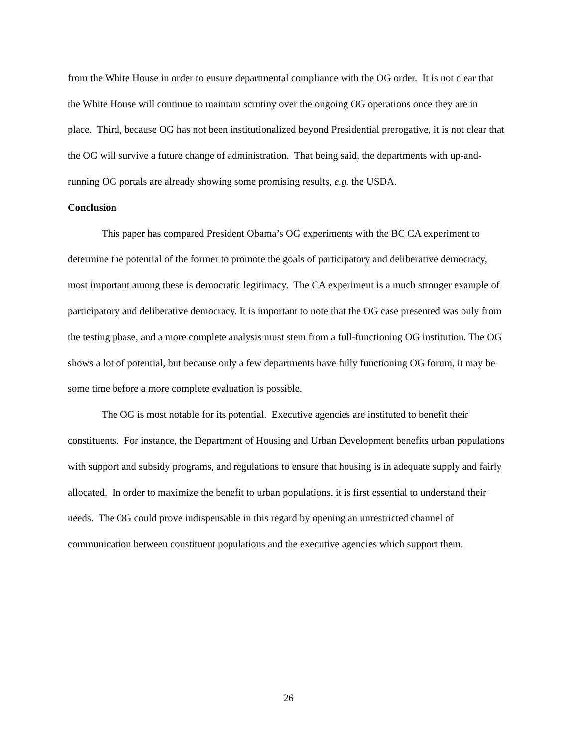from the White House in order to ensure departmental compliance with the OG order. It is not clear that the White House will continue to maintain scrutiny over the ongoing OG operations once they are in place. Third, because OG has not been institutionalized beyond Presidential prerogative, it is not clear that the OG will survive a future change of administration. That being said, the departments with up-and-running OG portals are already showing some promising results, e.g. the USDA.
Conclusion
This paper has compared President Obama’s OG experiments with the BC CA experiment to determine the potential of the former to promote the goals of participatory and deliberative democracy, most important among these is democratic legitimacy. The CA experiment is a much stronger example of participatory and deliberative democracy. It is important to note that the OG case presented was only from the testing phase, and a more complete analysis must stem from a full-functioning OG institution. The OG shows a lot of potential, but because only a few departments have fully functioning OG forum, it may be some time before a more complete evaluation is possible.
The OG is most notable for its potential. Executive agencies are instituted to benefit their constituents. For instance, the Department of Housing and Urban Development benefits urban populations with support and subsidy programs, and regulations to ensure that housing is in adequate supply and fairly allocated. In order to maximize the benefit to urban populations, it is first essential to understand their needs. The OG could prove indispensable in this regard by opening an unrestricted channel of communication between constituent populations and the executive agencies which support them.
26